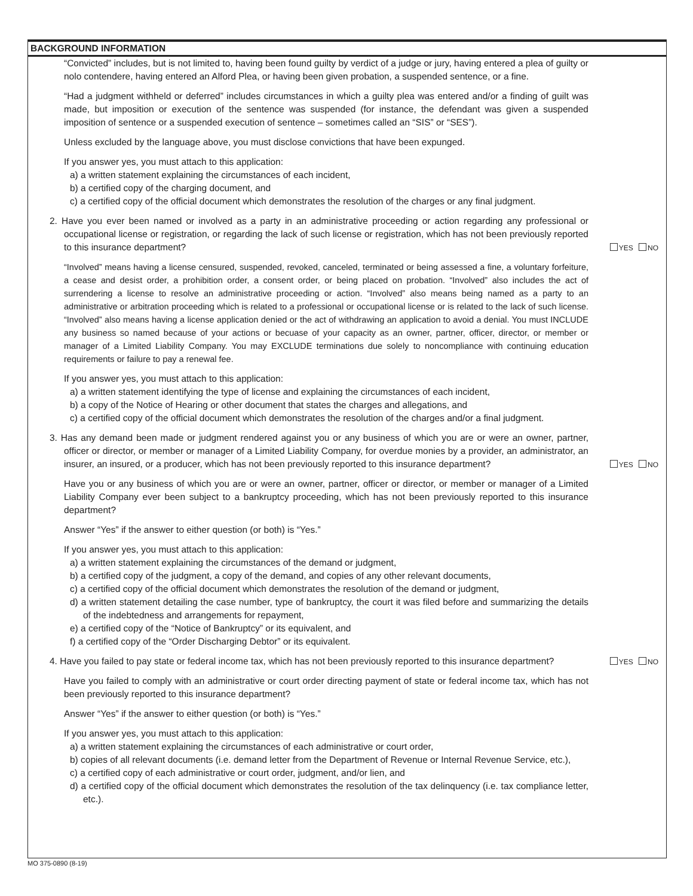BACKGROUND INFORMATION
“Convicted” includes, but is not limited to, having been found guilty by verdict of a judge or jury, having entered a plea of guilty or nolo contendere, having entered an Alford Plea, or having been given probation, a suspended sentence, or a fine.
“Had a judgment withheld or deferred” includes circumstances in which a guilty plea was entered and/or a finding of guilt was made, but imposition or execution of the sentence was suspended (for instance, the defendant was given a suspended imposition of sentence or a suspended execution of sentence – sometimes called an “SIS” or “SES”).
Unless excluded by the language above, you must disclose convictions that have been expunged.
If you answer yes, you must attach to this application:
a) a written statement explaining the circumstances of each incident,
b) a certified copy of the charging document, and
c) a certified copy of the official document which demonstrates the resolution of the charges or any final judgment.
2. Have you ever been named or involved as a party in an administrative proceeding or action regarding any professional or occupational license or registration, or regarding the lack of such license or registration, which has not been previously reported to this insurance department?
YES NO
“Involved” means having a license censured, suspended, revoked, canceled, terminated or being assessed a fine, a voluntary forfeiture, a cease and desist order, a prohibition order, a consent order, or being placed on probation. “Involved” also includes the act of surrendering a license to resolve an administrative proceeding or action. “Involved” also means being named as a party to an administrative or arbitration proceeding which is related to a professional or occupational license or is related to the lack of such license. “Involved” also means having a license application denied or the act of withdrawing an application to avoid a denial. You must INCLUDE any business so named because of your actions or becuase of your capacity as an owner, partner, officer, director, or member or manager of a Limited Liability Company. You may EXCLUDE terminations due solely to noncompliance with continuing education requirements or failure to pay a renewal fee.
If you answer yes, you must attach to this application:
a) a written statement identifying the type of license and explaining the circumstances of each incident,
b) a copy of the Notice of Hearing or other document that states the charges and allegations, and
c) a certified copy of the official document which demonstrates the resolution of the charges and/or a final judgment.
3. Has any demand been made or judgment rendered against you or any business of which you are or were an owner, partner, officer or director, or member or manager of a Limited Liability Company, for overdue monies by a provider, an administrator, an insurer, an insured, or a producer, which has not been previously reported to this insurance department?
YES NO
Have you or any business of which you are or were an owner, partner, officer or director, or member or manager of a Limited Liability Company ever been subject to a bankruptcy proceeding, which has not been previously reported to this insurance department?
Answer “Yes” if the answer to either question (or both) is “Yes.”
If you answer yes, you must attach to this application:
a) a written statement explaining the circumstances of the demand or judgment,
b) a certified copy of the judgment, a copy of the demand, and copies of any other relevant documents,
c) a certified copy of the official document which demonstrates the resolution of the demand or judgment,
d) a written statement detailing the case number, type of bankruptcy, the court it was filed before and summarizing the details of the indebtedness and arrangements for repayment,
e) a certified copy of the “Notice of Bankruptcy” or its equivalent, and
f) a certified copy of the “Order Discharging Debtor” or its equivalent.
4. Have you failed to pay state or federal income tax, which has not been previously reported to this insurance department?
YES NO
Have you failed to comply with an administrative or court order directing payment of state or federal income tax, which has not been previously reported to this insurance department?
Answer “Yes” if the answer to either question (or both) is “Yes.”
If you answer yes, you must attach to this application:
a) a written statement explaining the circumstances of each administrative or court order,
b) copies of all relevant documents (i.e. demand letter from the Department of Revenue or Internal Revenue Service, etc.),
c) a certified copy of each administrative or court order, judgment, and/or lien, and
d) a certified copy of the official document which demonstrates the resolution of the tax delinquency (i.e. tax compliance letter, etc.).
MO 375-0890 (8-19)